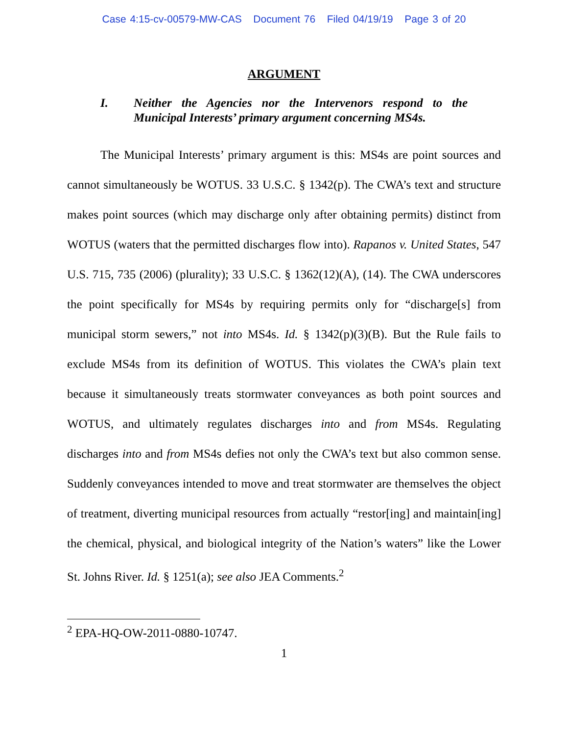Case 4:15-cv-00579-MW-CAS Document 76 Filed 04/19/19 Page 3 of 20
ARGUMENT
I. Neither the Agencies nor the Intervenors respond to the Municipal Interests’ primary argument concerning MS4s.
The Municipal Interests’ primary argument is this: MS4s are point sources and cannot simultaneously be WOTUS. 33 U.S.C. § 1342(p). The CWA’s text and structure makes point sources (which may discharge only after obtaining permits) distinct from WOTUS (waters that the permitted discharges flow into). Rapanos v. United States, 547 U.S. 715, 735 (2006) (plurality); 33 U.S.C. § 1362(12)(A), (14). The CWA underscores the point specifically for MS4s by requiring permits only for “discharge[s] from municipal storm sewers,” not into MS4s. Id. § 1342(p)(3)(B). But the Rule fails to exclude MS4s from its definition of WOTUS. This violates the CWA’s plain text because it simultaneously treats stormwater conveyances as both point sources and WOTUS, and ultimately regulates discharges into and from MS4s. Regulating discharges into and from MS4s defies not only the CWA’s text but also common sense. Suddenly conveyances intended to move and treat stormwater are themselves the object of treatment, diverting municipal resources from actually “restor[ing] and maintain[ing] the chemical, physical, and biological integrity of the Nation’s waters” like the Lower St. Johns River. Id. § 1251(a); see also JEA Comments.<sup>2</sup>
<sup>2</sup> EPA-HQ-OW-2011-0880-10747.
1